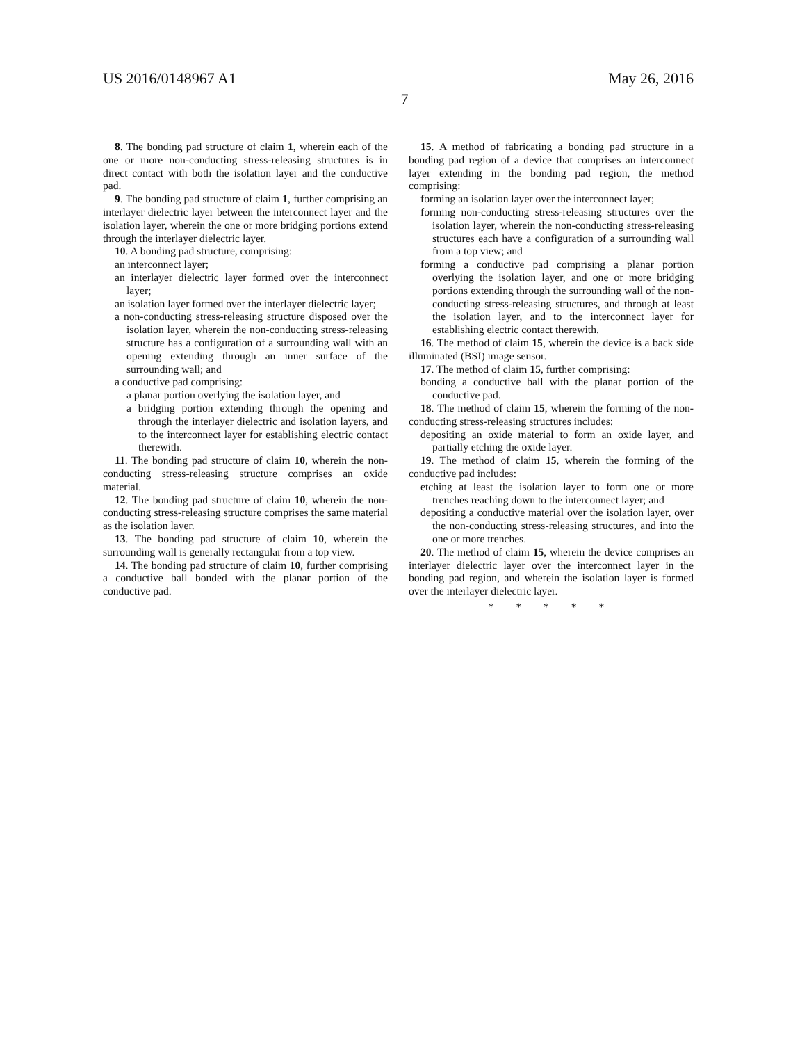US 2016/0148967 A1 May 26, 2016
7
8. The bonding pad structure of claim 1, wherein each of the one or more non-conducting stress-releasing structures is in direct contact with both the isolation layer and the conductive pad.
9. The bonding pad structure of claim 1, further comprising an interlayer dielectric layer between the interconnect layer and the isolation layer, wherein the one or more bridging portions extend through the interlayer dielectric layer.
10. A bonding pad structure, comprising:
an interconnect layer;
an interlayer dielectric layer formed over the interconnect layer;
an isolation layer formed over the interlayer dielectric layer;
a non-conducting stress-releasing structure disposed over the isolation layer, wherein the non-conducting stress-releasing structure has a configuration of a surrounding wall with an opening extending through an inner surface of the surrounding wall; and
a conductive pad comprising:
a planar portion overlying the isolation layer, and
a bridging portion extending through the opening and through the interlayer dielectric and isolation layers, and to the interconnect layer for establishing electric contact therewith.
11. The bonding pad structure of claim 10, wherein the non-conducting stress-releasing structure comprises an oxide material.
12. The bonding pad structure of claim 10, wherein the non-conducting stress-releasing structure comprises the same material as the isolation layer.
13. The bonding pad structure of claim 10, wherein the surrounding wall is generally rectangular from a top view.
14. The bonding pad structure of claim 10, further comprising a conductive ball bonded with the planar portion of the conductive pad.
15. A method of fabricating a bonding pad structure in a bonding pad region of a device that comprises an interconnect layer extending in the bonding pad region, the method comprising:
forming an isolation layer over the interconnect layer;
forming non-conducting stress-releasing structures over the isolation layer, wherein the non-conducting stress-releasing structures each have a configuration of a surrounding wall from a top view; and
forming a conductive pad comprising a planar portion overlying the isolation layer, and one or more bridging portions extending through the surrounding wall of the non-conducting stress-releasing structures, and through at least the isolation layer, and to the interconnect layer for establishing electric contact therewith.
16. The method of claim 15, wherein the device is a back side illuminated (BSI) image sensor.
17. The method of claim 15, further comprising:
bonding a conductive ball with the planar portion of the conductive pad.
18. The method of claim 15, wherein the forming of the non-conducting stress-releasing structures includes:
depositing an oxide material to form an oxide layer, and partially etching the oxide layer.
19. The method of claim 15, wherein the forming of the conductive pad includes:
etching at least the isolation layer to form one or more trenches reaching down to the interconnect layer; and
depositing a conductive material over the isolation layer, over the non-conducting stress-releasing structures, and into the one or more trenches.
20. The method of claim 15, wherein the device comprises an interlayer dielectric layer over the interconnect layer in the bonding pad region, and wherein the isolation layer is formed over the interlayer dielectric layer.
* * * * *